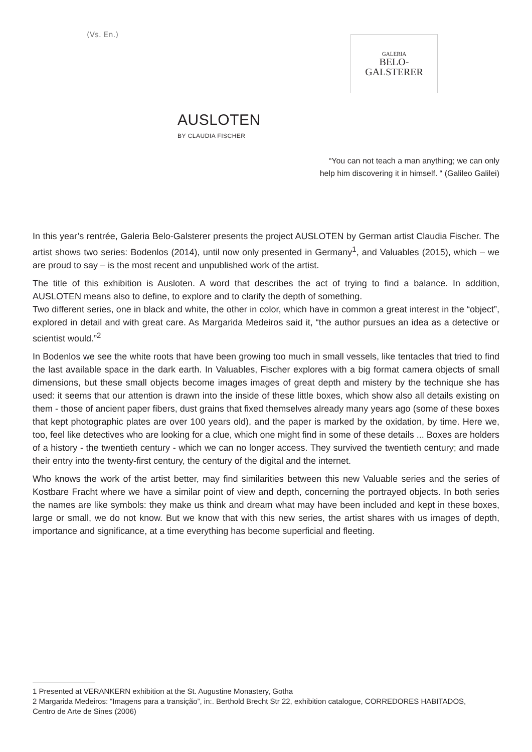(Vs. En.)
GALERIA
BELO-
GALSTERER
AUSLOTEN
BY CLAUDIA FISCHER
“You can not teach a man anything; we can only
help him discovering it in himself. “ (Galileo Galilei)
In this year’s rentrée, Galeria Belo-Galsterer presents the project AUSLOTEN by German artist Claudia Fischer. The artist shows two series: Bodenlos (2014), until now only presented in Germany<sup>1</sup>, and Valuables (2015), which – we are proud to say – is the most recent and unpublished work of the artist.
The title of this exhibition is Ausloten. A word that describes the act of trying to find a balance. In addition, AUSLOTEN means also to define, to explore and to clarify the depth of something.
Two different series, one in black and white, the other in color, which have in common a great interest in the “object”, explored in detail and with great care. As Margarida Medeiros said it, “the author pursues an idea as a detective or scientist would.”<sup>2</sup>
In Bodenlos we see the white roots that have been growing too much in small vessels, like tentacles that tried to find the last available space in the dark earth. In Valuables, Fischer explores with a big format camera objects of small dimensions, but these small objects become images images of great depth and mistery by the technique she has used: it seems that our attention is drawn into the inside of these little boxes, which show also all details existing on them - those of ancient paper fibers, dust grains that fixed themselves already many years ago (some of these boxes that kept photographic plates are over 100 years old), and the paper is marked by the oxidation, by time. Here we, too, feel like detectives who are looking for a clue, which one might find in some of these details ... Boxes are holders of a history - the twentieth century - which we can no longer access. They survived the twentieth century; and made their entry into the twenty-first century, the century of the digital and the internet.
Who knows the work of the artist better, may find similarities between this new Valuable series and the series of Kostbare Fracht where we have a similar point of view and depth, concerning the portrayed objects. In both series the names are like symbols: they make us think and dream what may have been included and kept in these boxes, large or small, we do not know. But we know that with this new series, the artist shares with us images of depth, importance and significance, at a time everything has become superficial and fleeting.
1 Presented at VERANKERN exhibition at the St. Augustine Monastery, Gotha
2 Margarida Medeiros: “Imagens para a transição”, in:. Berthold Brecht Str 22, exhibition catalogue, CORREDORES HABITADOS, Centro de Arte de Sines (2006)